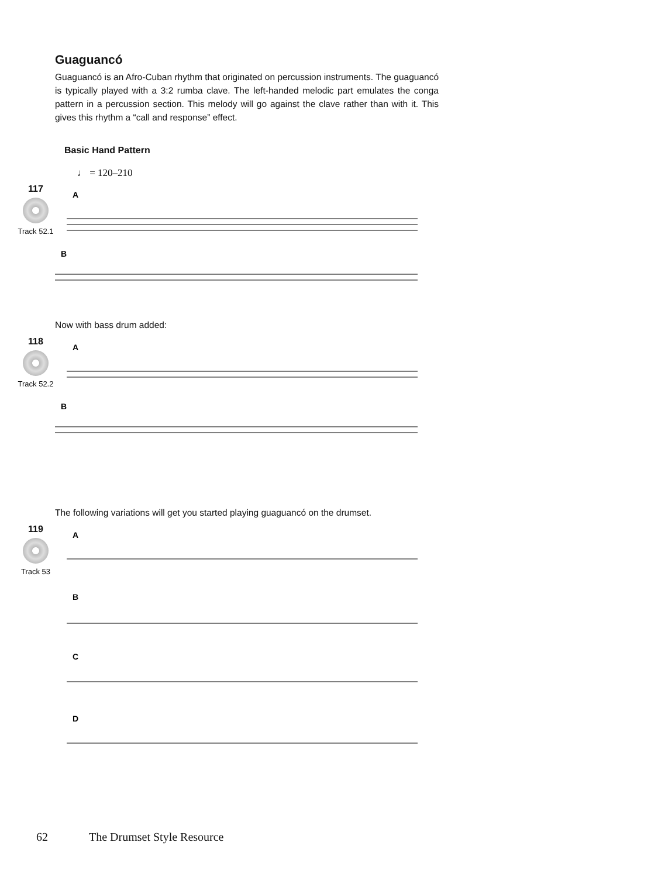Guaguancó
Guaguancó is an Afro-Cuban rhythm that originated on percussion instruments. The guaguancó is typically played with a 3:2 rumba clave. The left-handed melodic part emulates the conga pattern in a percussion section. This melody will go against the clave rather than with it. This gives this rhythm a “call and response” effect.
Basic Hand Pattern
♩ = 120–210
117
Track 52.1
A
B
Now with bass drum added:
118
Track 52.2
A
B
The following variations will get you started playing guaguancó on the drumset.
119
Track 53
A
B
C
D
62 The Drumset Style Resource